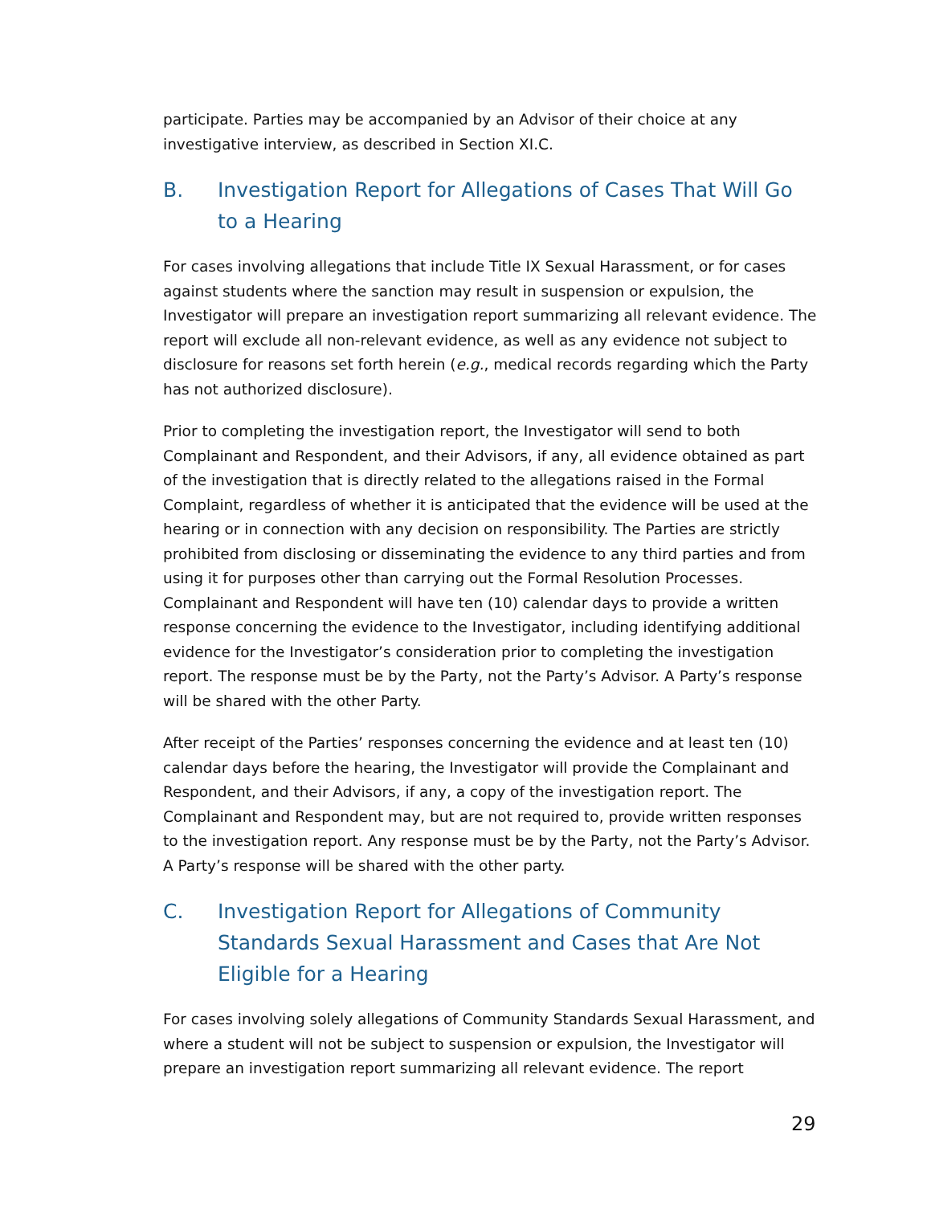participate. Parties may be accompanied by an Advisor of their choice at any investigative interview, as described in Section XI.C.
B. Investigation Report for Allegations of Cases That Will Go to a Hearing
For cases involving allegations that include Title IX Sexual Harassment, or for cases against students where the sanction may result in suspension or expulsion, the Investigator will prepare an investigation report summarizing all relevant evidence. The report will exclude all non-relevant evidence, as well as any evidence not subject to disclosure for reasons set forth herein (e.g., medical records regarding which the Party has not authorized disclosure).
Prior to completing the investigation report, the Investigator will send to both Complainant and Respondent, and their Advisors, if any, all evidence obtained as part of the investigation that is directly related to the allegations raised in the Formal Complaint, regardless of whether it is anticipated that the evidence will be used at the hearing or in connection with any decision on responsibility. The Parties are strictly prohibited from disclosing or disseminating the evidence to any third parties and from using it for purposes other than carrying out the Formal Resolution Processes. Complainant and Respondent will have ten (10) calendar days to provide a written response concerning the evidence to the Investigator, including identifying additional evidence for the Investigator’s consideration prior to completing the investigation report. The response must be by the Party, not the Party’s Advisor. A Party’s response will be shared with the other Party.
After receipt of the Parties’ responses concerning the evidence and at least ten (10) calendar days before the hearing, the Investigator will provide the Complainant and Respondent, and their Advisors, if any, a copy of the investigation report. The Complainant and Respondent may, but are not required to, provide written responses to the investigation report. Any response must be by the Party, not the Party’s Advisor. A Party’s response will be shared with the other party.
C. Investigation Report for Allegations of Community Standards Sexual Harassment and Cases that Are Not Eligible for a Hearing
For cases involving solely allegations of Community Standards Sexual Harassment, and where a student will not be subject to suspension or expulsion, the Investigator will prepare an investigation report summarizing all relevant evidence. The report
29